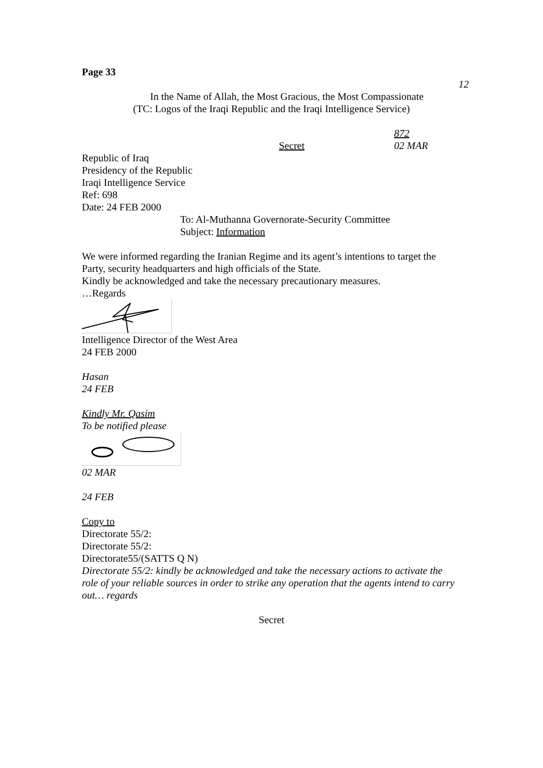Page 33
12
In the Name of Allah, the Most Gracious, the Most Compassionate
(TC: Logos of the Iraqi Republic and the Iraqi Intelligence Service)
Secret
872
02 MAR
Republic of Iraq
Presidency of the Republic
Iraqi Intelligence Service
Ref: 698
Date: 24 FEB 2000
To: Al-Muthanna Governorate-Security Committee
Subject: Information
We were informed regarding the Iranian Regime and its agent’s intentions to target the Party, security headquarters and high officials of the State.
Kindly be acknowledged and take the necessary precautionary measures.
…Regards
Intelligence Director of the West Area
24 FEB 2000
Hasan
24 FEB
Kindly Mr. Qasim
To be notified please
02 MAR
24 FEB
Copy to
Directorate 55/2:
Directorate 55/2:
Directorate55/(SATTS Q N)
Directorate 55/2: kindly be acknowledged and take the necessary actions to activate the role of your reliable sources in order to strike any operation that the agents intend to carry out… regards
Secret